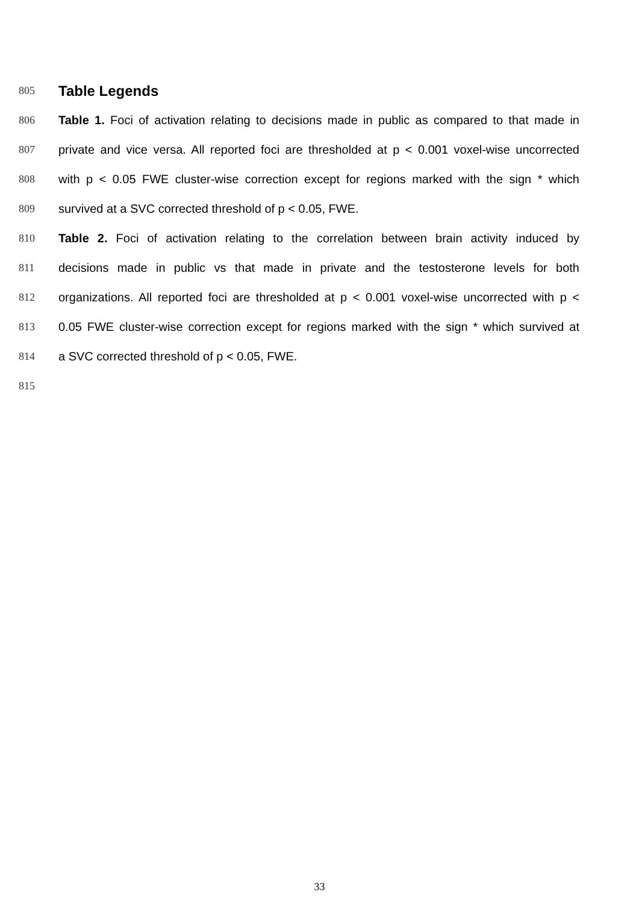805
Table Legends
806 Table 1. Foci of activation relating to decisions made in public as compared to that made in
807 private and vice versa. All reported foci are thresholded at p < 0.001 voxel-wise uncorrected
808 with p < 0.05 FWE cluster-wise correction except for regions marked with the sign * which
809 survived at a SVC corrected threshold of p < 0.05, FWE.
810 Table 2. Foci of activation relating to the correlation between brain activity induced by
811 decisions made in public vs that made in private and the testosterone levels for both
812 organizations. All reported foci are thresholded at p < 0.001 voxel-wise uncorrected with p <
813 0.05 FWE cluster-wise correction except for regions marked with the sign * which survived at
814 a SVC corrected threshold of p < 0.05, FWE.
815
33